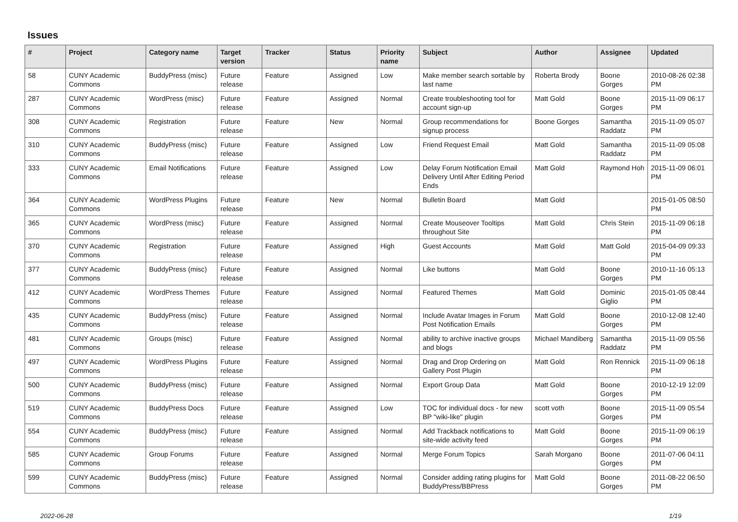Issues
| # | Project | Category name | Target version | Tracker | Status | Priority name | Subject | Author | Assignee | Updated |
| --- | --- | --- | --- | --- | --- | --- | --- | --- | --- | --- |
| 58 | CUNY Academic Commons | BuddyPress (misc) | Future release | Feature | Assigned | Low | Make member search sortable by last name | Roberta Brody | Boone Gorges | 2010-08-26 02:38 PM |
| 287 | CUNY Academic Commons | WordPress (misc) | Future release | Feature | Assigned | Normal | Create troubleshooting tool for account sign-up | Matt Gold | Boone Gorges | 2015-11-09 06:17 PM |
| 308 | CUNY Academic Commons | Registration | Future release | Feature | New | Normal | Group recommendations for signup process | Boone Gorges | Samantha Raddatz | 2015-11-09 05:07 PM |
| 310 | CUNY Academic Commons | BuddyPress (misc) | Future release | Feature | Assigned | Low | Friend Request Email | Matt Gold | Samantha Raddatz | 2015-11-09 05:08 PM |
| 333 | CUNY Academic Commons | Email Notifications | Future release | Feature | Assigned | Low | Delay Forum Notification Email Delivery Until After Editing Period Ends | Matt Gold | Raymond Hoh | 2015-11-09 06:01 PM |
| 364 | CUNY Academic Commons | WordPress Plugins | Future release | Feature | New | Normal | Bulletin Board | Matt Gold | | 2015-01-05 08:50 PM |
| 365 | CUNY Academic Commons | WordPress (misc) | Future release | Feature | Assigned | Normal | Create Mouseover Tooltips throughout Site | Matt Gold | Chris Stein | 2015-11-09 06:18 PM |
| 370 | CUNY Academic Commons | Registration | Future release | Feature | Assigned | High | Guest Accounts | Matt Gold | Matt Gold | 2015-04-09 09:33 PM |
| 377 | CUNY Academic Commons | BuddyPress (misc) | Future release | Feature | Assigned | Normal | Like buttons | Matt Gold | Boone Gorges | 2010-11-16 05:13 PM |
| 412 | CUNY Academic Commons | WordPress Themes | Future release | Feature | Assigned | Normal | Featured Themes | Matt Gold | Dominic Giglio | 2015-01-05 08:44 PM |
| 435 | CUNY Academic Commons | BuddyPress (misc) | Future release | Feature | Assigned | Normal | Include Avatar Images in Forum Post Notification Emails | Matt Gold | Boone Gorges | 2010-12-08 12:40 PM |
| 481 | CUNY Academic Commons | Groups (misc) | Future release | Feature | Assigned | Normal | ability to archive inactive groups and blogs | Michael Mandiberg | Samantha Raddatz | 2015-11-09 05:56 PM |
| 497 | CUNY Academic Commons | WordPress Plugins | Future release | Feature | Assigned | Normal | Drag and Drop Ordering on Gallery Post Plugin | Matt Gold | Ron Rennick | 2015-11-09 06:18 PM |
| 500 | CUNY Academic Commons | BuddyPress (misc) | Future release | Feature | Assigned | Normal | Export Group Data | Matt Gold | Boone Gorges | 2010-12-19 12:09 PM |
| 519 | CUNY Academic Commons | BuddyPress Docs | Future release | Feature | Assigned | Low | TOC for individual docs - for new BP "wiki-like" plugin | scott voth | Boone Gorges | 2015-11-09 05:54 PM |
| 554 | CUNY Academic Commons | BuddyPress (misc) | Future release | Feature | Assigned | Normal | Add Trackback notifications to site-wide activity feed | Matt Gold | Boone Gorges | 2015-11-09 06:19 PM |
| 585 | CUNY Academic Commons | Group Forums | Future release | Feature | Assigned | Normal | Merge Forum Topics | Sarah Morgano | Boone Gorges | 2011-07-06 04:11 PM |
| 599 | CUNY Academic Commons | BuddyPress (misc) | Future release | Feature | Assigned | Normal | Consider adding rating plugins for BuddyPress/BBPress | Matt Gold | Boone Gorges | 2011-08-22 06:50 PM |
2022-06-28 1/19